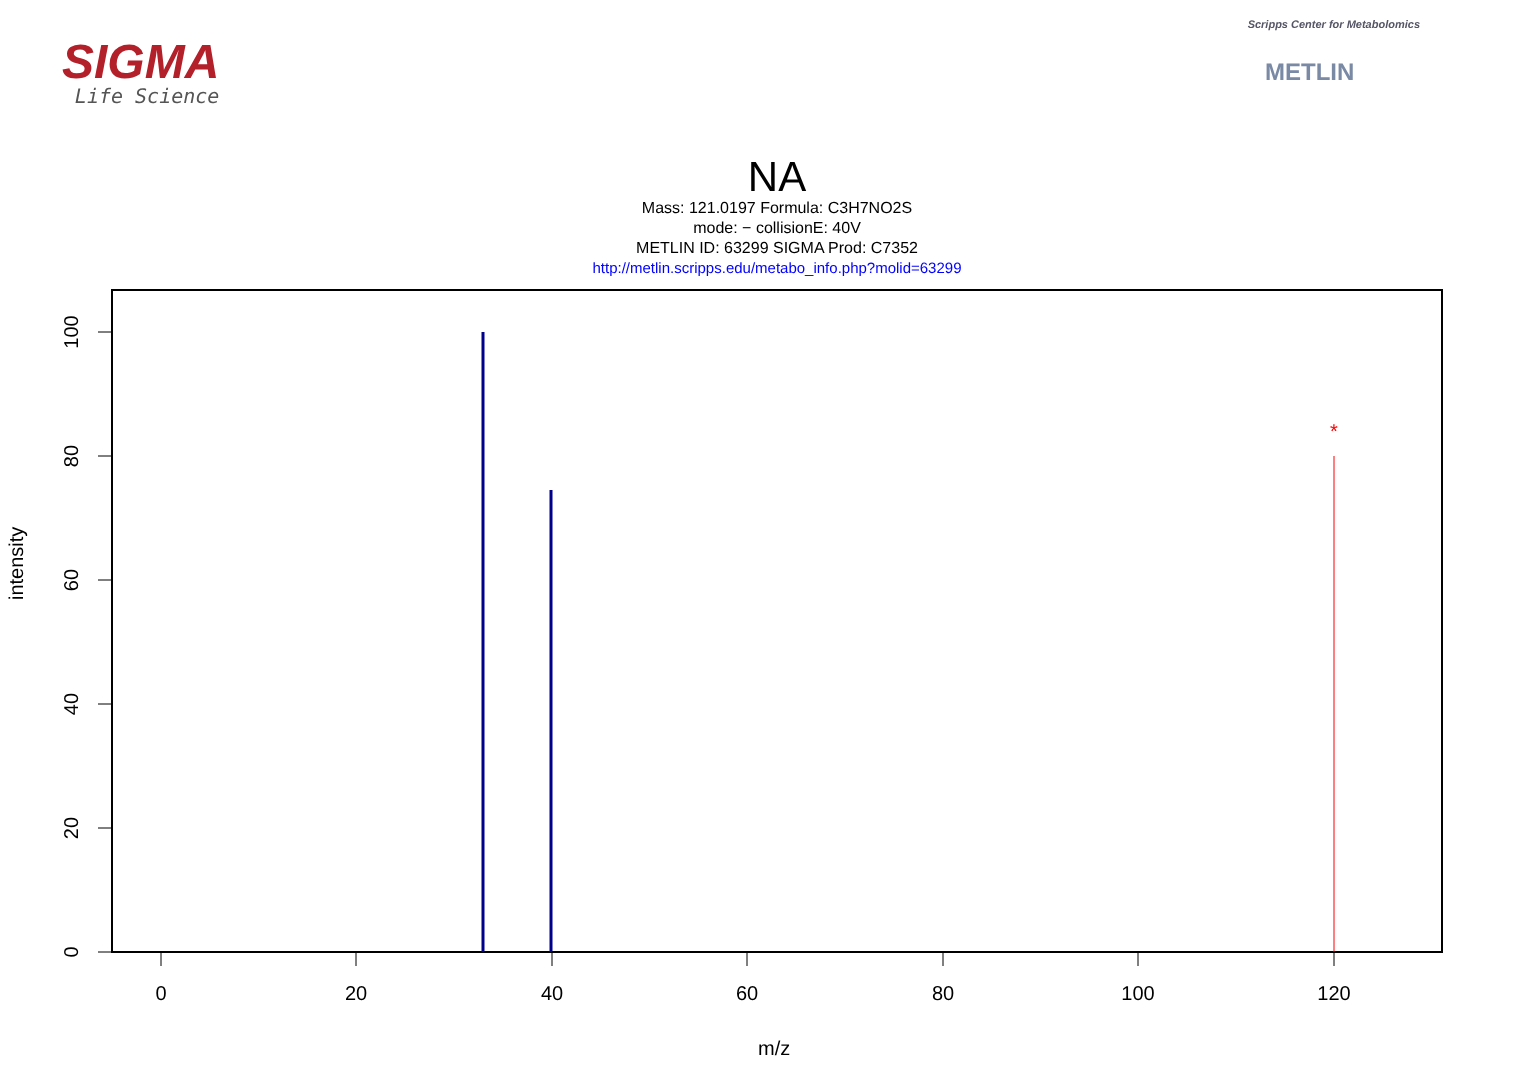SIGMA
Life Science
Scripps Center for Metabolomics
METLIN
NA
Mass: 121.0197 Formula: C3H7NO2S
mode: − collisionE: 40V
METLIN ID: 63299 SIGMA Prod: C7352
http://metlin.scripps.edu/metabo_info.php?molid=63299
0
20
40
60
80
100
0
20
40
60
80
100
120
*
intensity
m/z